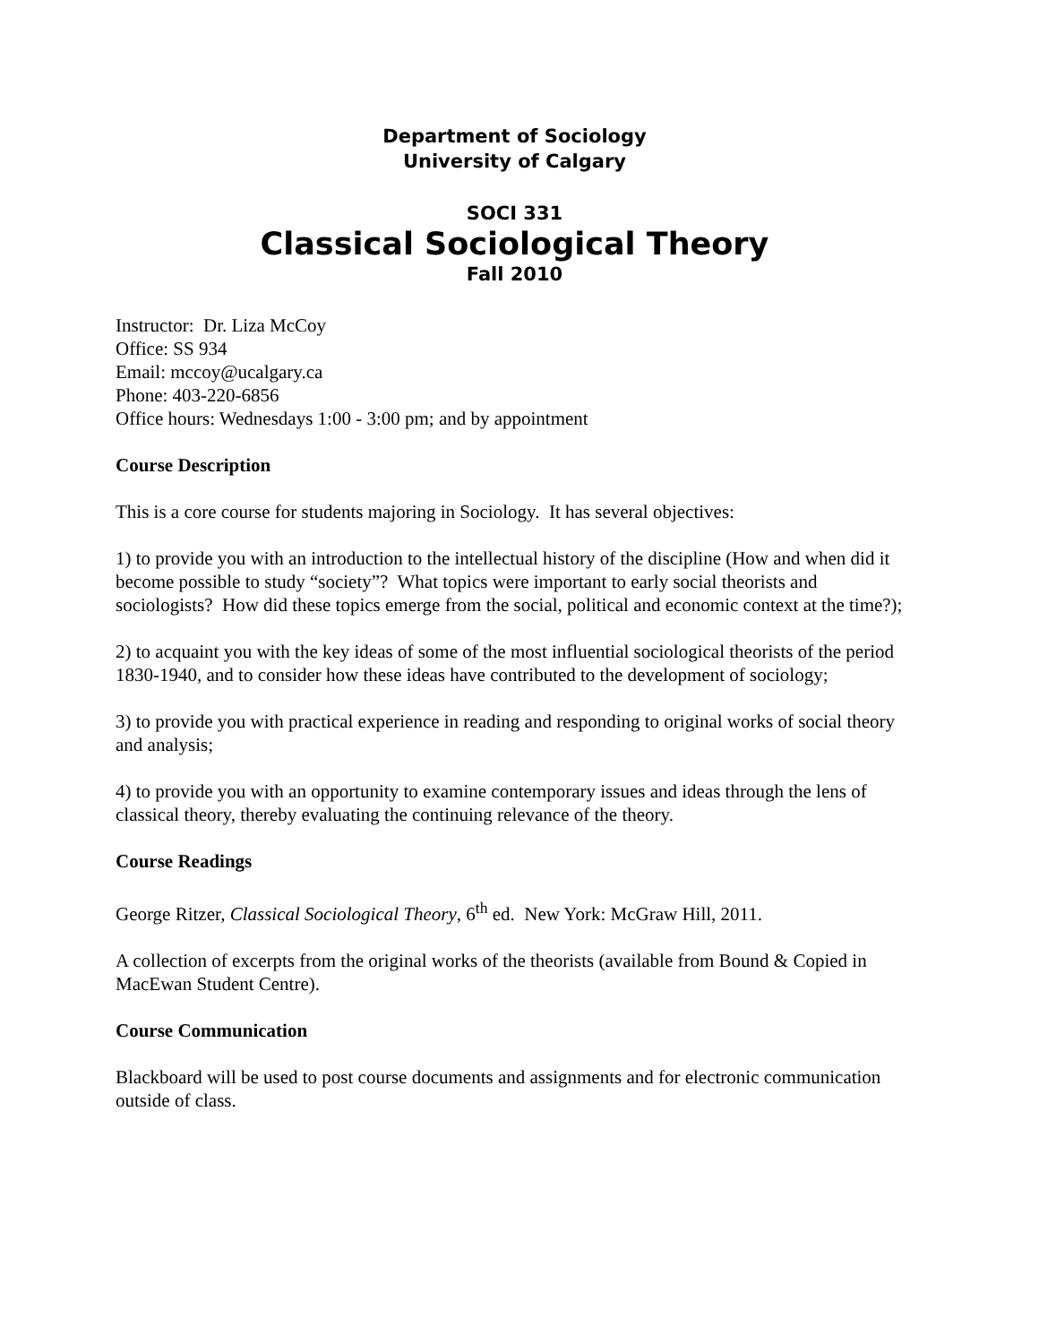Department of Sociology
University of Calgary
SOCI 331
Classical Sociological Theory
Fall 2010
Instructor: Dr. Liza McCoy
Office: SS 934
Email: mccoy@ucalgary.ca
Phone: 403-220-6856
Office hours: Wednesdays 1:00 - 3:00 pm; and by appointment
Course Description
This is a core course for students majoring in Sociology. It has several objectives:
1) to provide you with an introduction to the intellectual history of the discipline (How and when did it become possible to study “society”? What topics were important to early social theorists and sociologists? How did these topics emerge from the social, political and economic context at the time?);
2) to acquaint you with the key ideas of some of the most influential sociological theorists of the period 1830-1940, and to consider how these ideas have contributed to the development of sociology;
3) to provide you with practical experience in reading and responding to original works of social theory and analysis;
4) to provide you with an opportunity to examine contemporary issues and ideas through the lens of classical theory, thereby evaluating the continuing relevance of the theory.
Course Readings
George Ritzer, Classical Sociological Theory, 6<sup>th</sup> ed. New York: McGraw Hill, 2011.
A collection of excerpts from the original works of the theorists (available from Bound & Copied in MacEwan Student Centre).
Course Communication
Blackboard will be used to post course documents and assignments and for electronic communication outside of class.